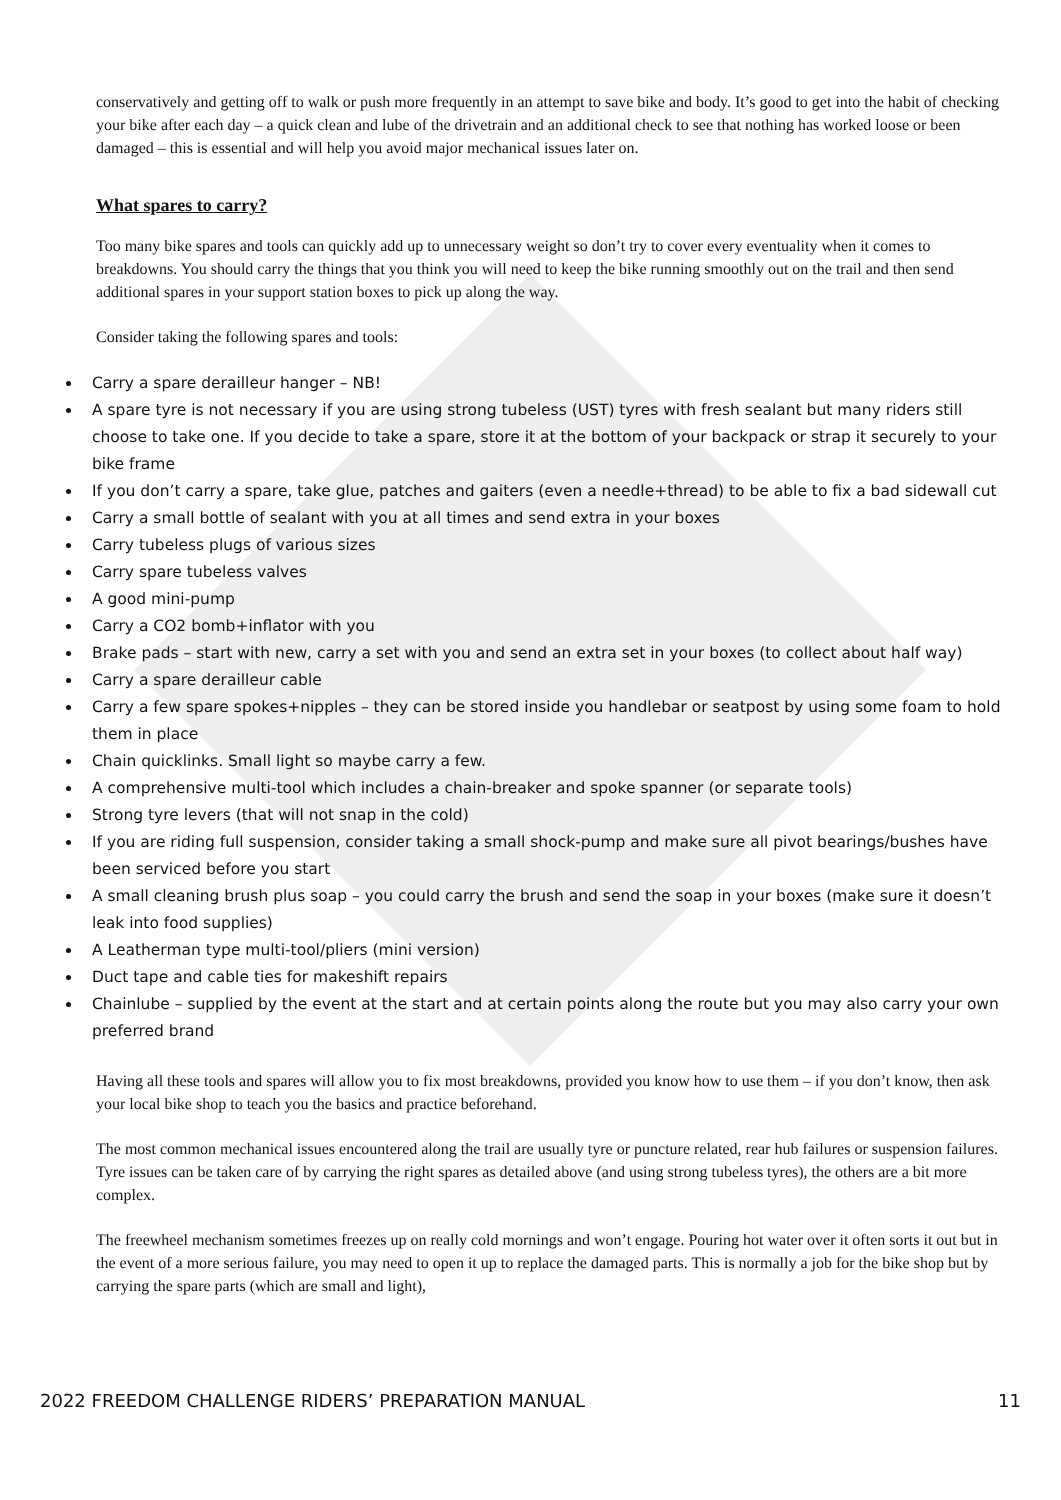conservatively and getting off to walk or push more frequently in an attempt to save bike and body. It’s good to get into the habit of checking your bike after each day – a quick clean and lube of the drivetrain and an additional check to see that nothing has worked loose or been damaged – this is essential and will help you avoid major mechanical issues later on.
What spares to carry?
Too many bike spares and tools can quickly add up to unnecessary weight so don’t try to cover every eventuality when it comes to breakdowns. You should carry the things that you think you will need to keep the bike running smoothly out on the trail and then send additional spares in your support station boxes to pick up along the way.
Consider taking the following spares and tools:
Carry a spare derailleur hanger – NB!
A spare tyre is not necessary if you are using strong tubeless (UST) tyres with fresh sealant but many riders still choose to take one. If you decide to take a spare, store it at the bottom of your backpack or strap it securely to your bike frame
If you don’t carry a spare, take glue, patches and gaiters (even a needle+thread) to be able to fix a bad sidewall cut
Carry a small bottle of sealant with you at all times and send extra in your boxes
Carry tubeless plugs of various sizes
Carry spare tubeless valves
A good mini-pump
Carry a CO2 bomb+inflator with you
Brake pads – start with new, carry a set with you and send an extra set in your boxes (to collect about half way)
Carry a spare derailleur cable
Carry a few spare spokes+nipples – they can be stored inside you handlebar or seatpost by using some foam to hold them in place
Chain quicklinks. Small light so maybe carry a few.
A comprehensive multi-tool which includes a chain-breaker and spoke spanner (or separate tools)
Strong tyre levers (that will not snap in the cold)
If you are riding full suspension, consider taking a small shock-pump and make sure all pivot bearings/bushes have been serviced before you start
A small cleaning brush plus soap – you could carry the brush and send the soap in your boxes (make sure it doesn’t leak into food supplies)
A Leatherman type multi-tool/pliers (mini version)
Duct tape and cable ties for makeshift repairs
Chainlube – supplied by the event at the start and at certain points along the route but you may also carry your own preferred brand
Having all these tools and spares will allow you to fix most breakdowns, provided you know how to use them – if you don’t know, then ask your local bike shop to teach you the basics and practice beforehand.
The most common mechanical issues encountered along the trail are usually tyre or puncture related, rear hub failures or suspension failures. Tyre issues can be taken care of by carrying the right spares as detailed above (and using strong tubeless tyres), the others are a bit more complex.
The freewheel mechanism sometimes freezes up on really cold mornings and won’t engage. Pouring hot water over it often sorts it out but in the event of a more serious failure, you may need to open it up to replace the damaged parts. This is normally a job for the bike shop but by carrying the spare parts (which are small and light),
2022 FREEDOM CHALLENGE RIDERS’ PREPARATION MANUAL 11